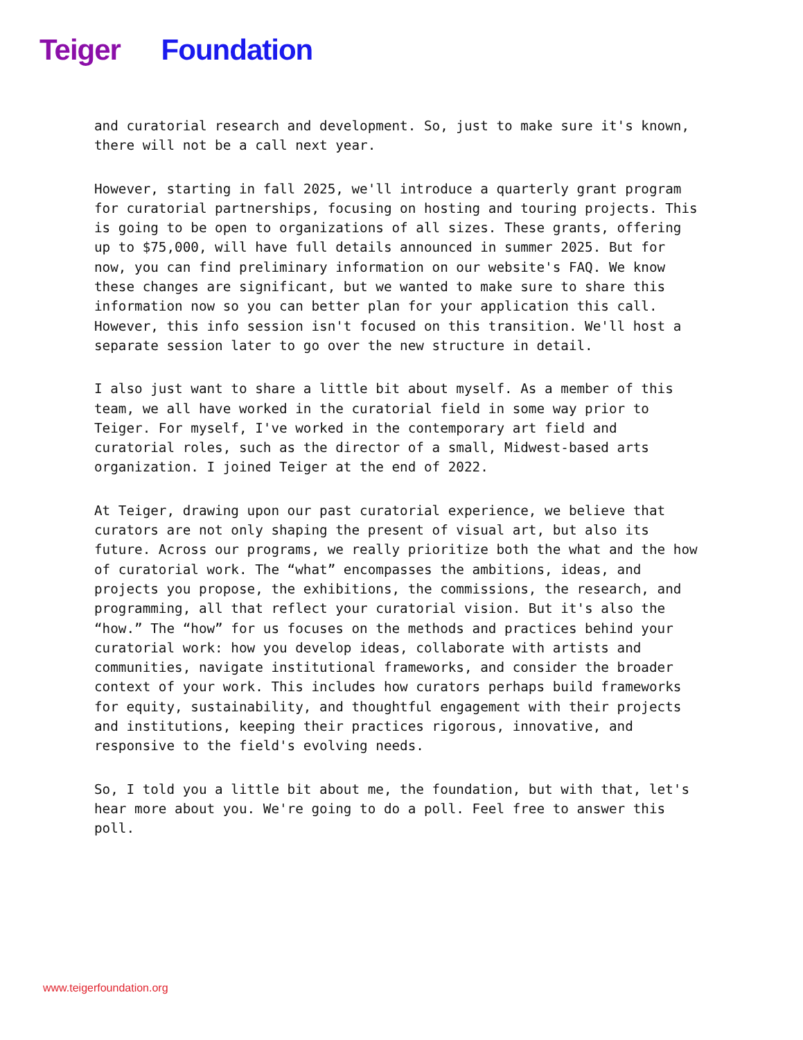Teiger Foundation
and curatorial research and development. So, just to make sure it's known, there will not be a call next year.
However, starting in fall 2025, we'll introduce a quarterly grant program for curatorial partnerships, focusing on hosting and touring projects. This is going to be open to organizations of all sizes. These grants, offering up to $75,000, will have full details announced in summer 2025. But for now, you can find preliminary information on our website's FAQ. We know these changes are significant, but we wanted to make sure to share this information now so you can better plan for your application this call. However, this info session isn't focused on this transition. We'll host a separate session later to go over the new structure in detail.
I also just want to share a little bit about myself. As a member of this team, we all have worked in the curatorial field in some way prior to Teiger. For myself, I've worked in the contemporary art field and curatorial roles, such as the director of a small, Midwest-based arts organization. I joined Teiger at the end of 2022.
At Teiger, drawing upon our past curatorial experience, we believe that curators are not only shaping the present of visual art, but also its future. Across our programs, we really prioritize both the what and the how of curatorial work. The “what” encompasses the ambitions, ideas, and projects you propose, the exhibitions, the commissions, the research, and programming, all that reflect your curatorial vision. But it's also the “how.” The “how” for us focuses on the methods and practices behind your curatorial work: how you develop ideas, collaborate with artists and communities, navigate institutional frameworks, and consider the broader context of your work. This includes how curators perhaps build frameworks for equity, sustainability, and thoughtful engagement with their projects and institutions, keeping their practices rigorous, innovative, and responsive to the field's evolving needs.
So, I told you a little bit about me, the foundation, but with that, let's hear more about you. We're going to do a poll. Feel free to answer this poll.
www.teigerfoundation.org